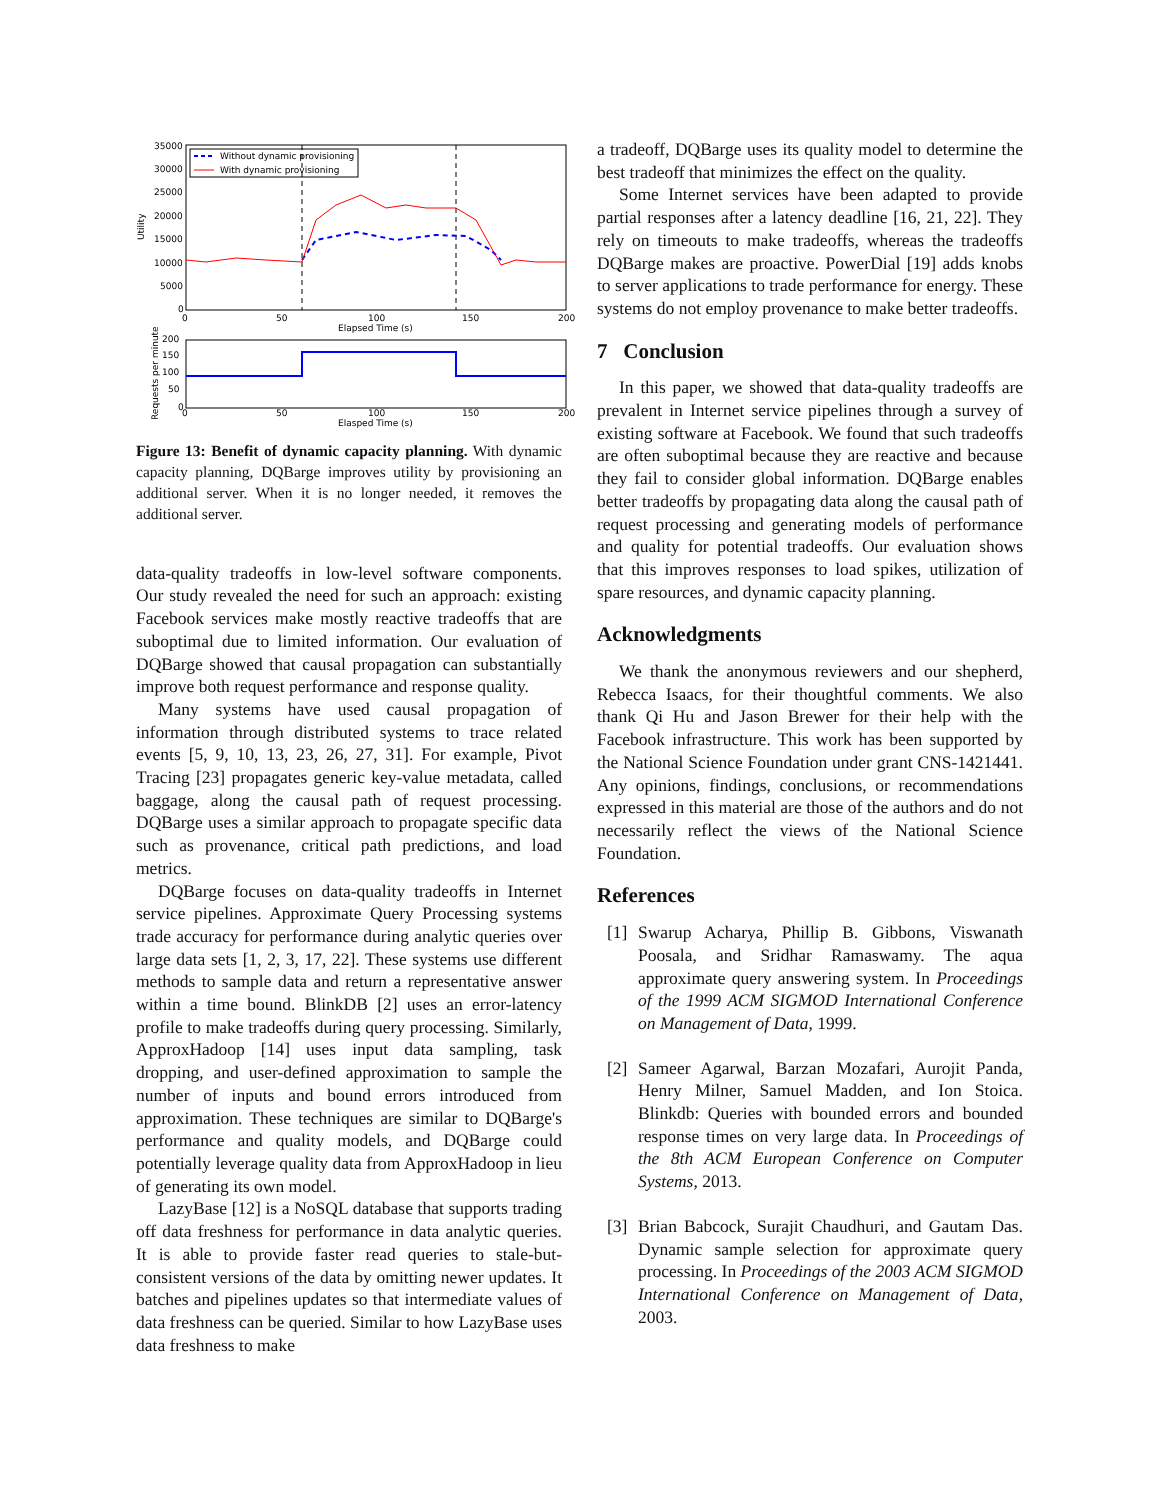35000
30000
25000
20000
15000
10000
5000
0
Utility
0
50
100
150
200
Elapsed Time (s)
Without dynamic provisioning
With dynamic provisioning
200
150
100
50
0
Requests per minute
0
50
100
150
200
Elasped Time (s)
Figure 13: Benefit of dynamic capacity planning. With dynamic capacity planning, DQBarge improves utility by provisioning an additional server. When it is no longer needed, it removes the additional server.
data-quality tradeoffs in low-level software components. Our study revealed the need for such an approach: existing Facebook services make mostly reactive tradeoffs that are suboptimal due to limited information. Our evaluation of DQBarge showed that causal propagation can substantially improve both request performance and response quality.
Many systems have used causal propagation of information through distributed systems to trace related events [5, 9, 10, 13, 23, 26, 27, 31]. For example, Pivot Tracing [23] propagates generic key-value metadata, called baggage, along the causal path of request processing. DQBarge uses a similar approach to propagate specific data such as provenance, critical path predictions, and load metrics.
DQBarge focuses on data-quality tradeoffs in Internet service pipelines. Approximate Query Processing systems trade accuracy for performance during analytic queries over large data sets [1, 2, 3, 17, 22]. These systems use different methods to sample data and return a representative answer within a time bound. BlinkDB [2] uses an error-latency profile to make tradeoffs during query processing. Similarly, ApproxHadoop [14] uses input data sampling, task dropping, and user-defined approximation to sample the number of inputs and bound errors introduced from approximation. These techniques are similar to DQBarge's performance and quality models, and DQBarge could potentially leverage quality data from ApproxHadoop in lieu of generating its own model.
LazyBase [12] is a NoSQL database that supports trading off data freshness for performance in data analytic queries. It is able to provide faster read queries to stale-but-consistent versions of the data by omitting newer updates. It batches and pipelines updates so that intermediate values of data freshness can be queried. Similar to how LazyBase uses data freshness to make
a tradeoff, DQBarge uses its quality model to determine the best tradeoff that minimizes the effect on the quality.
Some Internet services have been adapted to provide partial responses after a latency deadline [16, 21, 22]. They rely on timeouts to make tradeoffs, whereas the tradeoffs DQBarge makes are proactive. PowerDial [19] adds knobs to server applications to trade performance for energy. These systems do not employ provenance to make better tradeoffs.
7 Conclusion
In this paper, we showed that data-quality tradeoffs are prevalent in Internet service pipelines through a survey of existing software at Facebook. We found that such tradeoffs are often suboptimal because they are reactive and because they fail to consider global information. DQBarge enables better tradeoffs by propagating data along the causal path of request processing and generating models of performance and quality for potential tradeoffs. Our evaluation shows that this improves responses to load spikes, utilization of spare resources, and dynamic capacity planning.
Acknowledgments
We thank the anonymous reviewers and our shepherd, Rebecca Isaacs, for their thoughtful comments. We also thank Qi Hu and Jason Brewer for their help with the Facebook infrastructure. This work has been supported by the National Science Foundation under grant CNS-1421441. Any opinions, findings, conclusions, or recommendations expressed in this material are those of the authors and do not necessarily reflect the views of the National Science Foundation.
References
[1]
Swarup Acharya, Phillip B. Gibbons, Viswanath Poosala, and Sridhar Ramaswamy. The aqua approximate query answering system. In Proceedings of the 1999 ACM SIGMOD International Conference on Management of Data, 1999.
[2]
Sameer Agarwal, Barzan Mozafari, Aurojit Panda, Henry Milner, Samuel Madden, and Ion Stoica. Blinkdb: Queries with bounded errors and bounded response times on very large data. In Proceedings of the 8th ACM European Conference on Computer Systems, 2013.
[3]
Brian Babcock, Surajit Chaudhuri, and Gautam Das. Dynamic sample selection for approximate query processing. In Proceedings of the 2003 ACM SIGMOD International Conference on Management of Data, 2003.